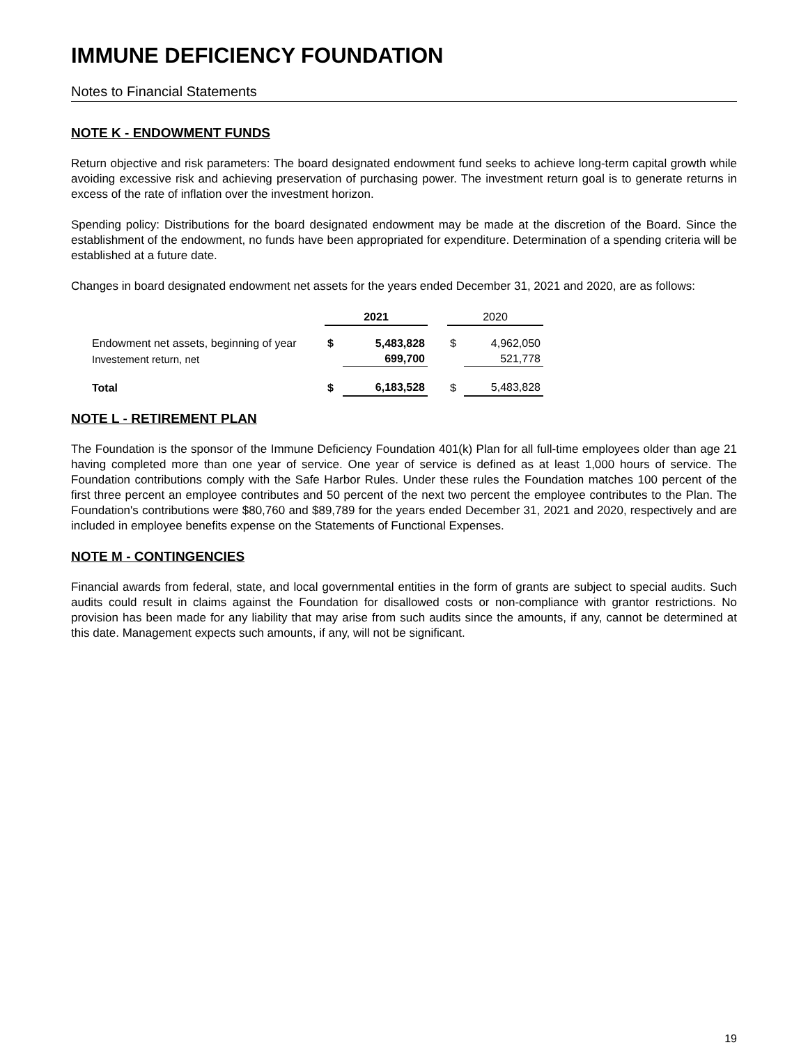IMMUNE DEFICIENCY FOUNDATION
Notes to Financial Statements
NOTE K - ENDOWMENT FUNDS
Return objective and risk parameters: The board designated endowment fund seeks to achieve long-term capital growth while avoiding excessive risk and achieving preservation of purchasing power. The investment return goal is to generate returns in excess of the rate of inflation over the investment horizon.
Spending policy: Distributions for the board designated endowment may be made at the discretion of the Board. Since the establishment of the endowment, no funds have been appropriated for expenditure. Determination of a spending criteria will be established at a future date.
Changes in board designated endowment net assets for the years ended December 31, 2021 and 2020, are as follows:
| | 2021 | | | 2020 | |
| --- | --- | --- | --- | --- | --- |
| Endowment net assets, beginning of year | $ | 5,483,828 | | $ | 4,962,050 |
| Investement return, net | | 699,700 | | | 521,778 |
| Total | $ | 6,183,528 | | $ | 5,483,828 |
NOTE L - RETIREMENT PLAN
The Foundation is the sponsor of the Immune Deficiency Foundation 401(k) Plan for all full-time employees older than age 21 having completed more than one year of service. One year of service is defined as at least 1,000 hours of service. The Foundation contributions comply with the Safe Harbor Rules. Under these rules the Foundation matches 100 percent of the first three percent an employee contributes and 50 percent of the next two percent the employee contributes to the Plan. The Foundation's contributions were $80,760 and $89,789 for the years ended December 31, 2021 and 2020, respectively and are included in employee benefits expense on the Statements of Functional Expenses.
NOTE M - CONTINGENCIES
Financial awards from federal, state, and local governmental entities in the form of grants are subject to special audits. Such audits could result in claims against the Foundation for disallowed costs or non-compliance with grantor restrictions. No provision has been made for any liability that may arise from such audits since the amounts, if any, cannot be determined at this date. Management expects such amounts, if any, will not be significant.
19